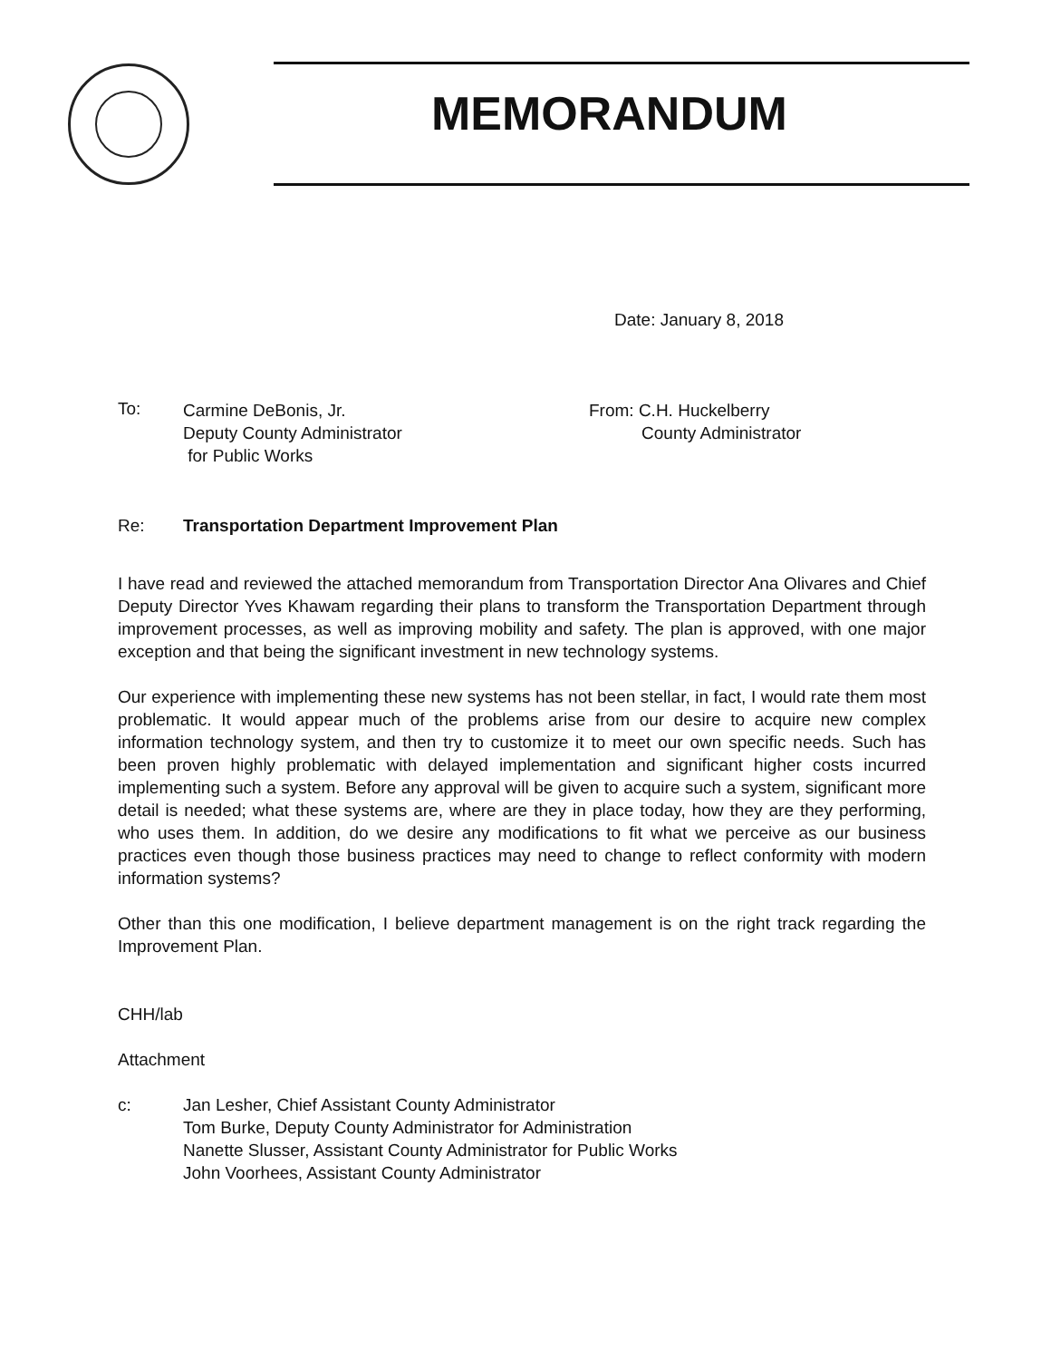MEMORANDUM
Date: January 8, 2018
To:
Carmine DeBonis, Jr.
Deputy County Administrator
for Public Works
From: C.H. Huckelberry
County Administrator
Re: Transportation Department Improvement Plan
I have read and reviewed the attached memorandum from Transportation Director Ana Olivares and Chief Deputy Director Yves Khawam regarding their plans to transform the Transportation Department through improvement processes, as well as improving mobility and safety. The plan is approved, with one major exception and that being the significant investment in new technology systems.
Our experience with implementing these new systems has not been stellar, in fact, I would rate them most problematic. It would appear much of the problems arise from our desire to acquire new complex information technology system, and then try to customize it to meet our own specific needs. Such has been proven highly problematic with delayed implementation and significant higher costs incurred implementing such a system. Before any approval will be given to acquire such a system, significant more detail is needed; what these systems are, where are they in place today, how they are they performing, who uses them. In addition, do we desire any modifications to fit what we perceive as our business practices even though those business practices may need to change to reflect conformity with modern information systems?
Other than this one modification, I believe department management is on the right track regarding the Improvement Plan.
CHH/lab
Attachment
c: Jan Lesher, Chief Assistant County Administrator
Tom Burke, Deputy County Administrator for Administration
Nanette Slusser, Assistant County Administrator for Public Works
John Voorhees, Assistant County Administrator